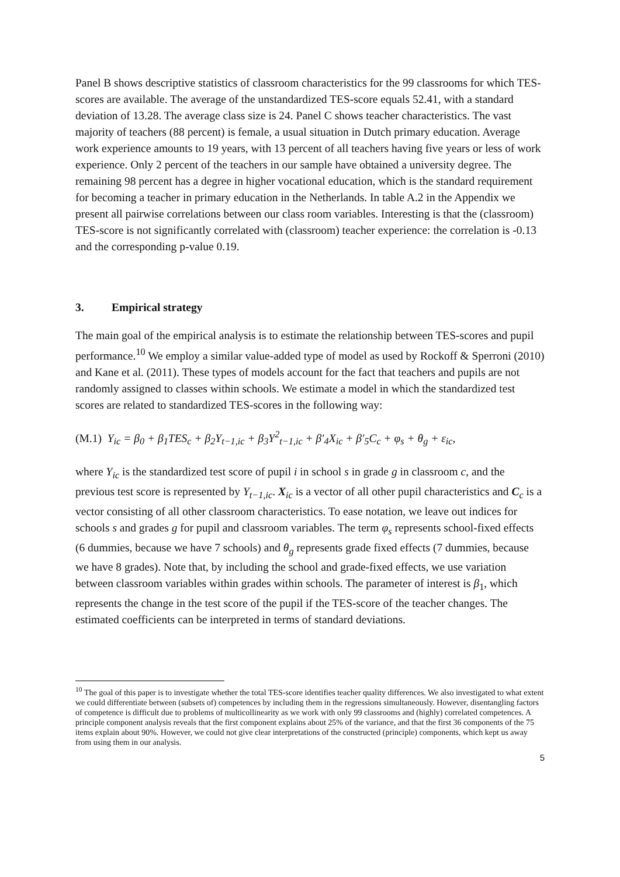Panel B shows descriptive statistics of classroom characteristics for the 99 classrooms for which TES-scores are available. The average of the unstandardized TES-score equals 52.41, with a standard deviation of 13.28. The average class size is 24. Panel C shows teacher characteristics. The vast majority of teachers (88 percent) is female, a usual situation in Dutch primary education. Average work experience amounts to 19 years, with 13 percent of all teachers having five years or less of work experience. Only 2 percent of the teachers in our sample have obtained a university degree. The remaining 98 percent has a degree in higher vocational education, which is the standard requirement for becoming a teacher in primary education in the Netherlands. In table A.2 in the Appendix we present all pairwise correlations between our class room variables. Interesting is that the (classroom) TES-score is not significantly correlated with (classroom) teacher experience: the correlation is -0.13 and the corresponding p-value 0.19.
3. Empirical strategy
The main goal of the empirical analysis is to estimate the relationship between TES-scores and pupil performance.<sup>10</sup> We employ a similar value-added type of model as used by Rockoff & Sperroni (2010) and Kane et al. (2011). These types of models account for the fact that teachers and pupils are not randomly assigned to classes within schools. We estimate a model in which the standardized test scores are related to standardized TES-scores in the following way:
(M.1) Y<sub>ic</sub> = β<sub>0</sub> + β<sub>1</sub>TES<sub>c</sub> + β<sub>2</sub>Y<sub>t−1,ic</sub> + β<sub>3</sub>Y<sup>2</sup><sub>t−1,ic</sub> + β′<sub>4</sub>X<sub>ic</sub> + β′<sub>5</sub>C<sub>c</sub> + φ<sub>s</sub> + θ<sub>g</sub> + ε<sub>ic</sub>,
where Y<sub>ic</sub> is the standardized test score of pupil i in school s in grade g in classroom c, and the previous test score is represented by Y<sub>t−1,ic</sub>. X<sub>ic</sub> is a vector of all other pupil characteristics and C<sub>c</sub> is a vector consisting of all other classroom characteristics. To ease notation, we leave out indices for schools s and grades g for pupil and classroom variables. The term φ<sub>s</sub> represents school-fixed effects (6 dummies, because we have 7 schools) and θ<sub>g</sub> represents grade fixed effects (7 dummies, because we have 8 grades). Note that, by including the school and grade-fixed effects, we use variation between classroom variables within grades within schools. The parameter of interest is β<sub>1</sub>, which represents the change in the test score of the pupil if the TES-score of the teacher changes. The estimated coefficients can be interpreted in terms of standard deviations.
<sup>10</sup> The goal of this paper is to investigate whether the total TES-score identifies teacher quality differences. We also investigated to what extent we could differentiate between (subsets of) competences by including them in the regressions simultaneously. However, disentangling factors of competence is difficult due to problems of multicollinearity as we work with only 99 classrooms and (highly) correlated competences. A principle component analysis reveals that the first component explains about 25% of the variance, and that the first 36 components of the 75 items explain about 90%. However, we could not give clear interpretations of the constructed (principle) components, which kept us away from using them in our analysis.
5